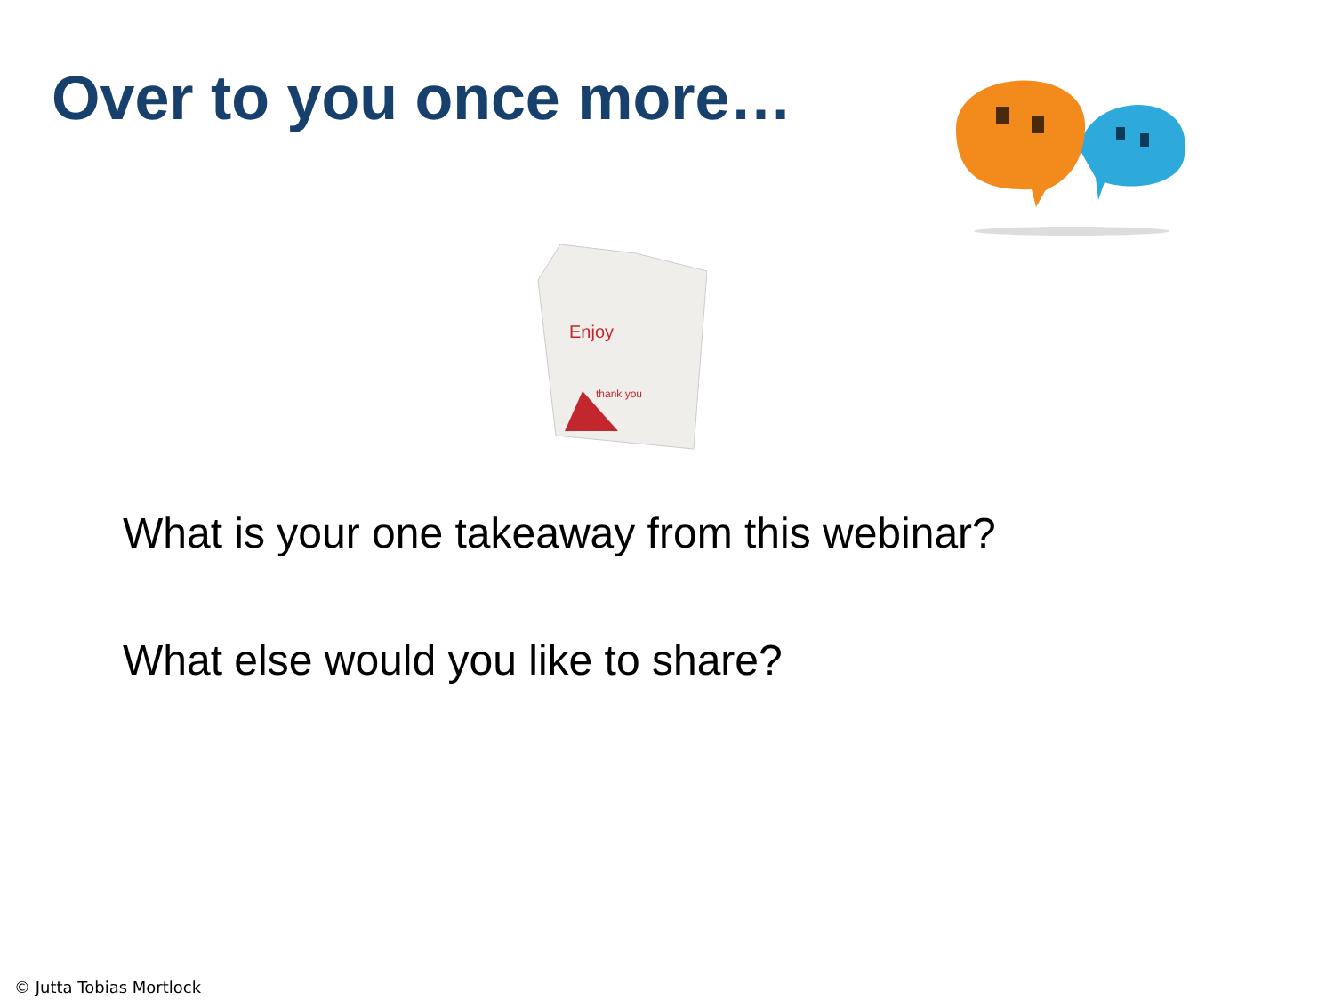Over to you once more…
Enjoy
thank you
What is your one takeaway from this webinar?
What else would you like to share?
© Jutta Tobias Mortlock